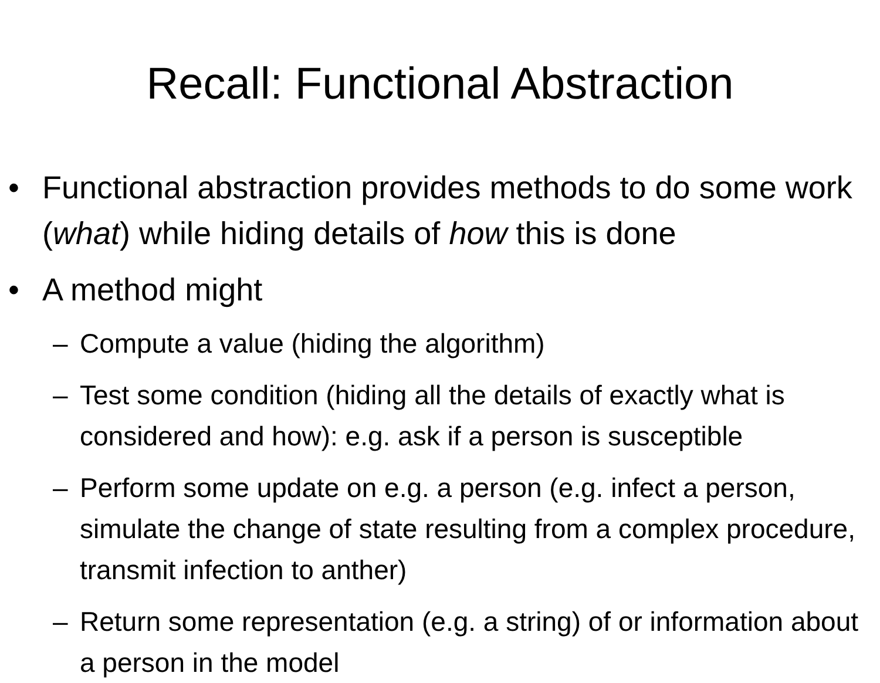Recall: Functional Abstraction
• Functional abstraction provides methods to do some work (what) while hiding details of how this is done
• A method might
– Compute a value (hiding the algorithm)
– Test some condition (hiding all the details of exactly what is considered and how): e.g. ask if a person is susceptible
– Perform some update on e.g. a person (e.g. infect a person, simulate the change of state resulting from a complex procedure, transmit infection to anther)
– Return some representation (e.g. a string) of or information about a person in the model